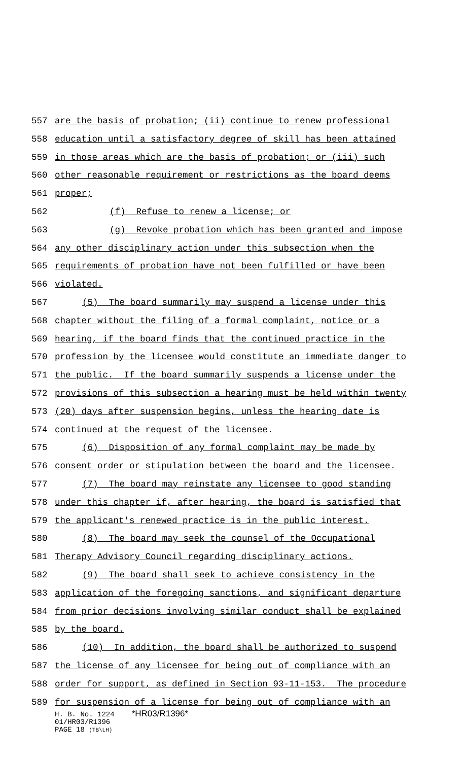557 are the basis of probation; (ii) continue to renew professional
558 education until a satisfactory degree of skill has been attained
559 in those areas which are the basis of probation; or (iii) such
560 other reasonable requirement or restrictions as the board deems
561 proper;
562 (f) Refuse to renew a license; or
563 (g) Revoke probation which has been granted and impose
564 any other disciplinary action under this subsection when the
565 requirements of probation have not been fulfilled or have been
566 violated.
567 (5) The board summarily may suspend a license under this
568 chapter without the filing of a formal complaint, notice or a
569 hearing, if the board finds that the continued practice in the
570 profession by the licensee would constitute an immediate danger to
571 the public. If the board summarily suspends a license under the
572 provisions of this subsection a hearing must be held within twenty
573 (20) days after suspension begins, unless the hearing date is
574 continued at the request of the licensee.
575 (6) Disposition of any formal complaint may be made by
576 consent order or stipulation between the board and the licensee.
577 (7) The board may reinstate any licensee to good standing
578 under this chapter if, after hearing, the board is satisfied that
579 the applicant's renewed practice is in the public interest.
580 (8) The board may seek the counsel of the Occupational
581 Therapy Advisory Council regarding disciplinary actions.
582 (9) The board shall seek to achieve consistency in the
583 application of the foregoing sanctions, and significant departure
584 from prior decisions involving similar conduct shall be explained
585 by the board.
586 (10) In addition, the board shall be authorized to suspend
587 the license of any licensee for being out of compliance with an
588 order for support, as defined in Section 93-11-153. The procedure
589 for suspension of a license for being out of compliance with an
H. B. No. 1224 *HR03/R1396*
01/HR03/R1396
PAGE 18 (TB\LH)